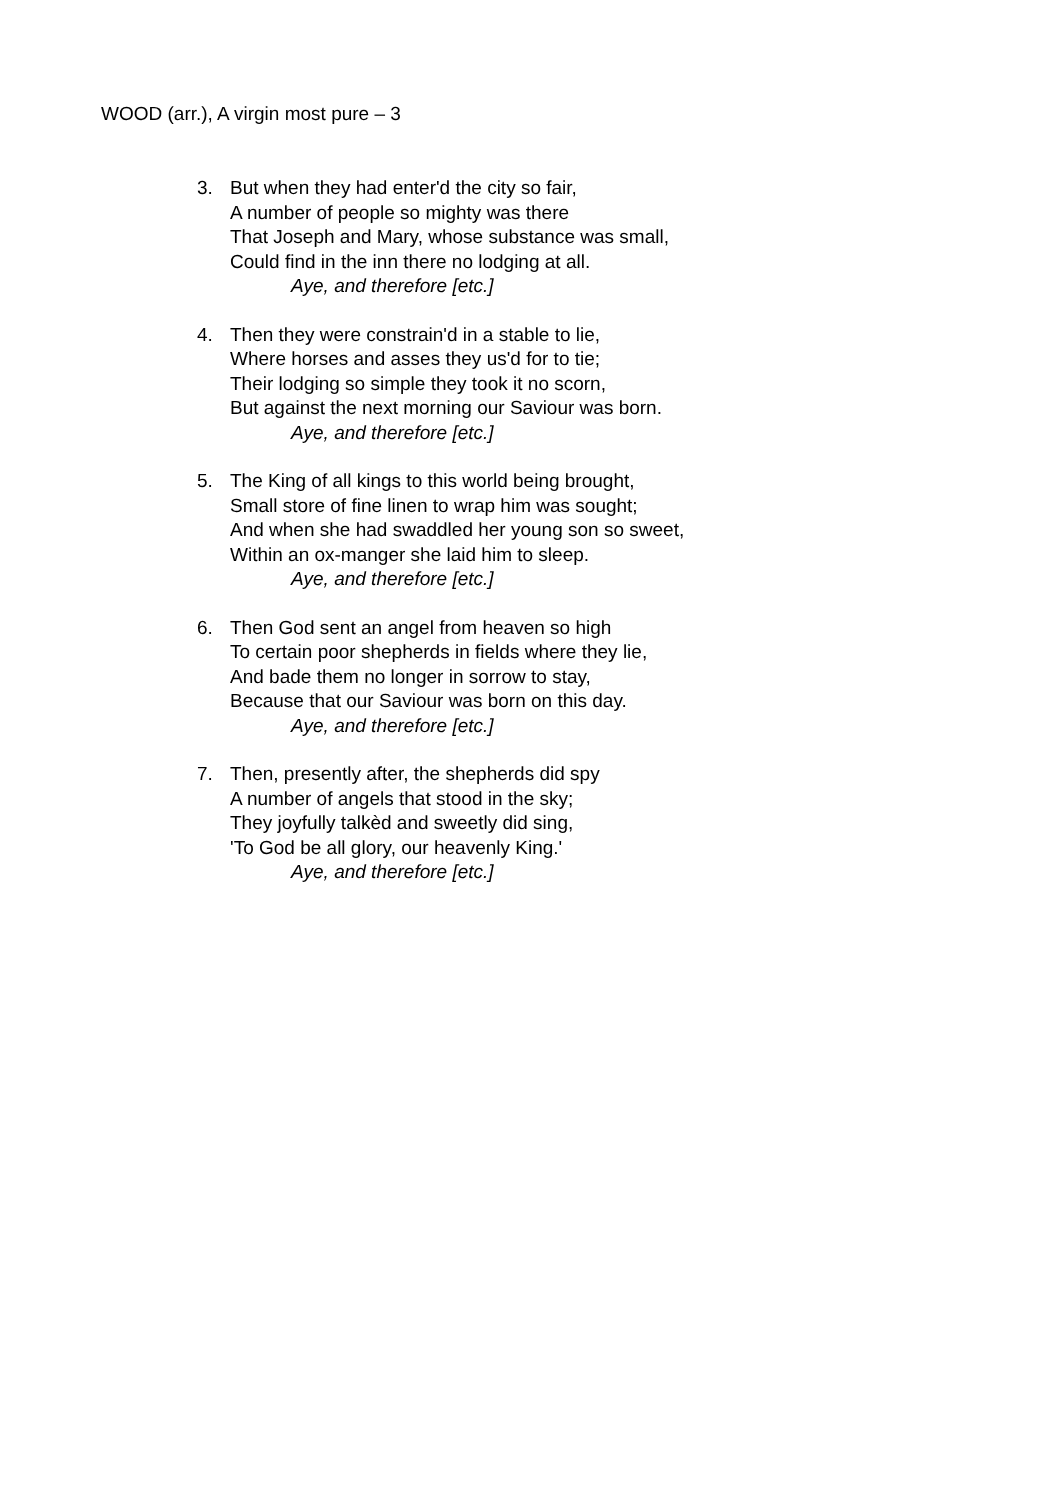WOOD (arr.), A virgin most pure – 3
3. But when they had enter'd the city so fair,
A number of people so mighty was there
That Joseph and Mary, whose substance was small,
Could find in the inn there no lodging at all.
Aye, and therefore [etc.]
4. Then they were constrain'd in a stable to lie,
Where horses and asses they us'd for to tie;
Their lodging so simple they took it no scorn,
But against the next morning our Saviour was born.
Aye, and therefore [etc.]
5. The King of all kings to this world being brought,
Small store of fine linen to wrap him was sought;
And when she had swaddled her young son so sweet,
Within an ox-manger she laid him to sleep.
Aye, and therefore [etc.]
6. Then God sent an angel from heaven so high
To certain poor shepherds in fields where they lie,
And bade them no longer in sorrow to stay,
Because that our Saviour was born on this day.
Aye, and therefore [etc.]
7. Then, presently after, the shepherds did spy
A number of angels that stood in the sky;
They joyfully talkèd and sweetly did sing,
'To God be all glory, our heavenly King.'
Aye, and therefore [etc.]